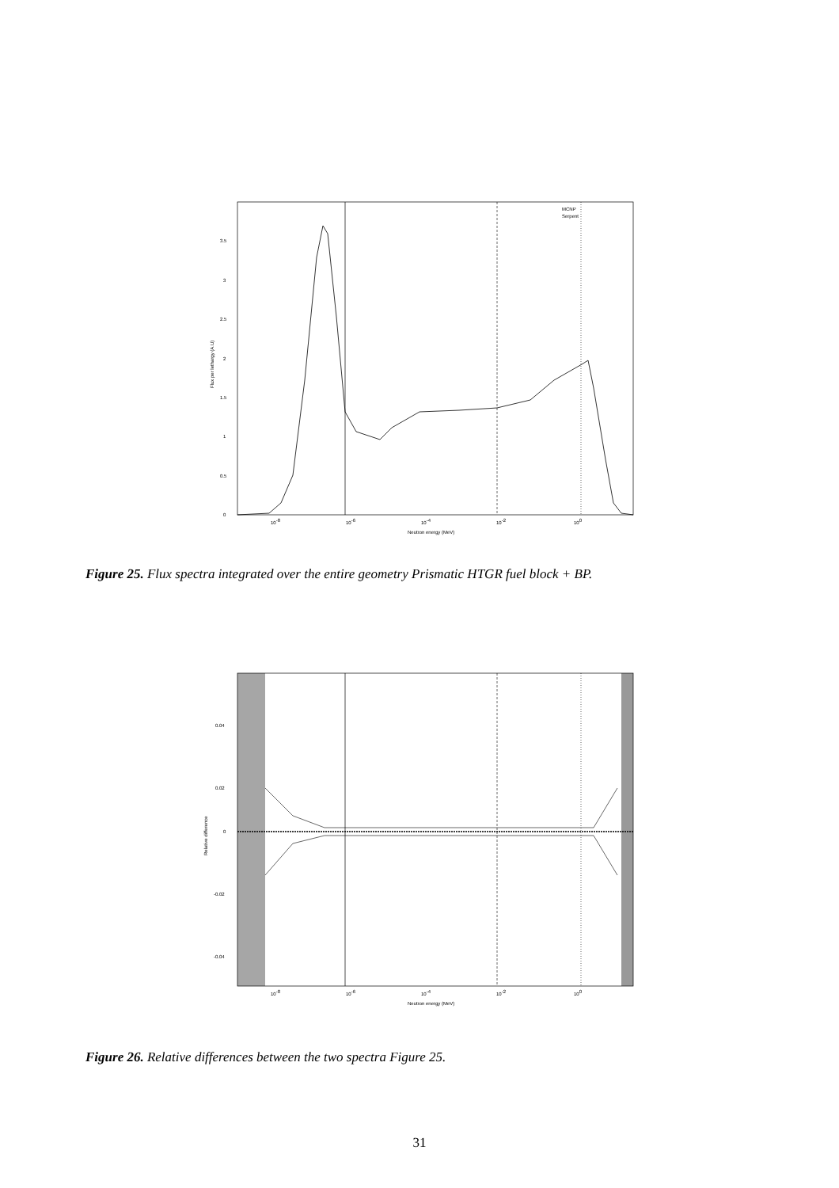MCNP
Serpent
0
0.5
1
1.5
2
2.5
3
3.5
10-8
10-6
10-4
10-2
100
Neutron energy (MeV)
Flux per lethargy (A.U)
Figure 25. Flux spectra integrated over the entire geometry Prismatic HTGR fuel block + BP.
0.04
0.02
0
-0.02
-0.04
10-8
10-6
10-4
10-2
100
Neutron energy (MeV)
Relative difference
Figure 26. Relative differences between the two spectra Figure 25.
31